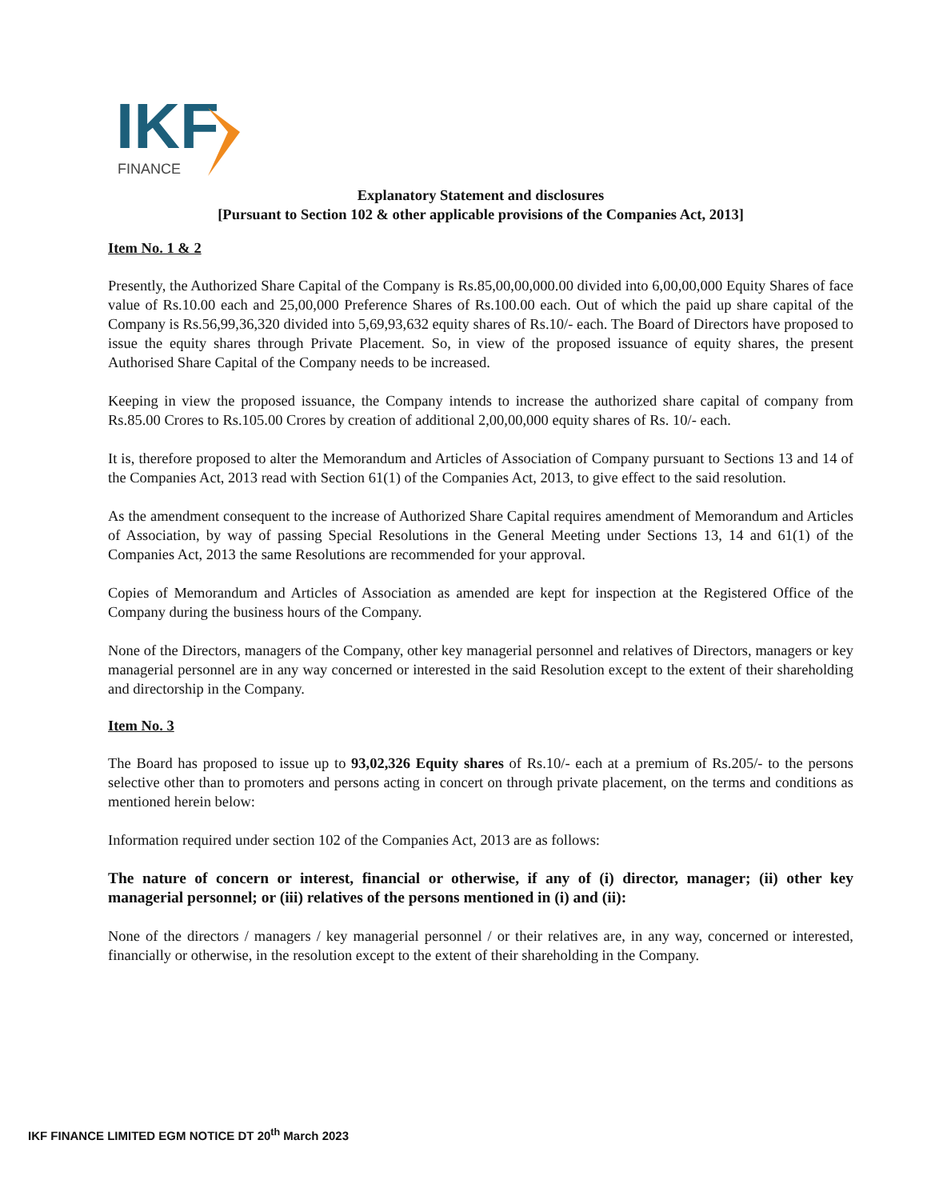IKF
FINANCE
Explanatory Statement and disclosures
[Pursuant to Section 102 & other applicable provisions of the Companies Act, 2013]
Item No. 1 & 2
Presently, the Authorized Share Capital of the Company is Rs.85,00,00,000.00 divided into 6,00,00,000 Equity Shares of face value of Rs.10.00 each and 25,00,000 Preference Shares of Rs.100.00 each. Out of which the paid up share capital of the Company is Rs.56,99,36,320 divided into 5,69,93,632 equity shares of Rs.10/- each. The Board of Directors have proposed to issue the equity shares through Private Placement. So, in view of the proposed issuance of equity shares, the present Authorised Share Capital of the Company needs to be increased.
Keeping in view the proposed issuance, the Company intends to increase the authorized share capital of company from Rs.85.00 Crores to Rs.105.00 Crores by creation of additional 2,00,00,000 equity shares of Rs. 10/- each.
It is, therefore proposed to alter the Memorandum and Articles of Association of Company pursuant to Sections 13 and 14 of the Companies Act, 2013 read with Section 61(1) of the Companies Act, 2013, to give effect to the said resolution.
As the amendment consequent to the increase of Authorized Share Capital requires amendment of Memorandum and Articles of Association, by way of passing Special Resolutions in the General Meeting under Sections 13, 14 and 61(1) of the Companies Act, 2013 the same Resolutions are recommended for your approval.
Copies of Memorandum and Articles of Association as amended are kept for inspection at the Registered Office of the Company during the business hours of the Company.
None of the Directors, managers of the Company, other key managerial personnel and relatives of Directors, managers or key managerial personnel are in any way concerned or interested in the said Resolution except to the extent of their shareholding and directorship in the Company.
Item No. 3
The Board has proposed to issue up to 93,02,326 Equity shares of Rs.10/- each at a premium of Rs.205/- to the persons selective other than to promoters and persons acting in concert on through private placement, on the terms and conditions as mentioned herein below:
Information required under section 102 of the Companies Act, 2013 are as follows:
The nature of concern or interest, financial or otherwise, if any of (i) director, manager; (ii) other key managerial personnel; or (iii) relatives of the persons mentioned in (i) and (ii):
None of the directors / managers / key managerial personnel / or their relatives are, in any way, concerned or interested, financially or otherwise, in the resolution except to the extent of their shareholding in the Company.
IKF FINANCE LIMITED EGM NOTICE DT 20<sup>th</sup> March 2023